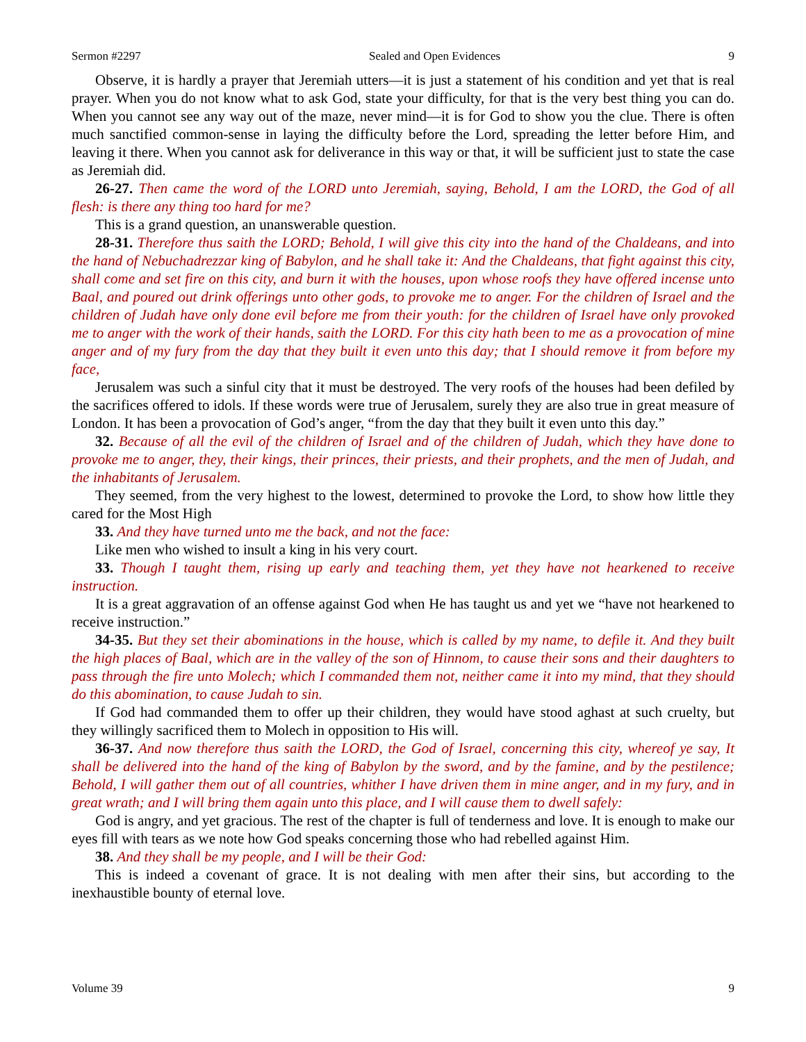Sermon #2297 Sealed and Open Evidences 9
Observe, it is hardly a prayer that Jeremiah utters—it is just a statement of his condition and yet that is real prayer. When you do not know what to ask God, state your difficulty, for that is the very best thing you can do. When you cannot see any way out of the maze, never mind—it is for God to show you the clue. There is often much sanctified common-sense in laying the difficulty before the Lord, spreading the letter before Him, and leaving it there. When you cannot ask for deliverance in this way or that, it will be sufficient just to state the case as Jeremiah did.
26-27. Then came the word of the LORD unto Jeremiah, saying, Behold, I am the LORD, the God of all flesh: is there any thing too hard for me?
This is a grand question, an unanswerable question.
28-31. Therefore thus saith the LORD; Behold, I will give this city into the hand of the Chaldeans, and into the hand of Nebuchadrezzar king of Babylon, and he shall take it: And the Chaldeans, that fight against this city, shall come and set fire on this city, and burn it with the houses, upon whose roofs they have offered incense unto Baal, and poured out drink offerings unto other gods, to provoke me to anger. For the children of Israel and the children of Judah have only done evil before me from their youth: for the children of Israel have only provoked me to anger with the work of their hands, saith the LORD. For this city hath been to me as a provocation of mine anger and of my fury from the day that they built it even unto this day; that I should remove it from before my face,
Jerusalem was such a sinful city that it must be destroyed. The very roofs of the houses had been defiled by the sacrifices offered to idols. If these words were true of Jerusalem, surely they are also true in great measure of London. It has been a provocation of God’s anger, “from the day that they built it even unto this day.”
32. Because of all the evil of the children of Israel and of the children of Judah, which they have done to provoke me to anger, they, their kings, their princes, their priests, and their prophets, and the men of Judah, and the inhabitants of Jerusalem.
They seemed, from the very highest to the lowest, determined to provoke the Lord, to show how little they cared for the Most High
33. And they have turned unto me the back, and not the face:
Like men who wished to insult a king in his very court.
33. Though I taught them, rising up early and teaching them, yet they have not hearkened to receive instruction.
It is a great aggravation of an offense against God when He has taught us and yet we “have not hearkened to receive instruction.”
34-35. But they set their abominations in the house, which is called by my name, to defile it. And they built the high places of Baal, which are in the valley of the son of Hinnom, to cause their sons and their daughters to pass through the fire unto Molech; which I commanded them not, neither came it into my mind, that they should do this abomination, to cause Judah to sin.
If God had commanded them to offer up their children, they would have stood aghast at such cruelty, but they willingly sacrificed them to Molech in opposition to His will.
36-37. And now therefore thus saith the LORD, the God of Israel, concerning this city, whereof ye say, It shall be delivered into the hand of the king of Babylon by the sword, and by the famine, and by the pestilence; Behold, I will gather them out of all countries, whither I have driven them in mine anger, and in my fury, and in great wrath; and I will bring them again unto this place, and I will cause them to dwell safely:
God is angry, and yet gracious. The rest of the chapter is full of tenderness and love. It is enough to make our eyes fill with tears as we note how God speaks concerning those who had rebelled against Him.
38. And they shall be my people, and I will be their God:
This is indeed a covenant of grace. It is not dealing with men after their sins, but according to the inexhaustible bounty of eternal love.
Volume 39 9